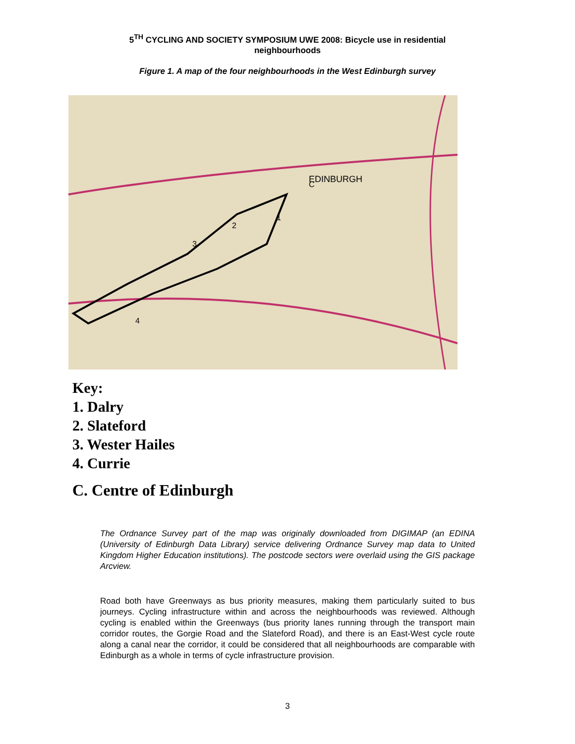5<sup>TH</sup> CYCLING AND SOCIETY SYMPOSIUM UWE 2008: Bicycle use in residential
neighbourhoods
Figure 1. A map of the four neighbourhoods in the West Edinburgh survey
EDINBURGH
1
2
3
4
C
Key:
1. Dalry
2. Slateford
3. Wester Hailes
4. Currie
C. Centre of Edinburgh
The Ordnance Survey part of the map was originally downloaded from DIGIMAP (an EDINA (University of Edinburgh Data Library) service delivering Ordnance Survey map data to United Kingdom Higher Education institutions). The postcode sectors were overlaid using the GIS package Arcview.
Road both have Greenways as bus priority measures, making them particularly suited to bus journeys. Cycling infrastructure within and across the neighbourhoods was reviewed. Although cycling is enabled within the Greenways (bus priority lanes running through the transport main corridor routes, the Gorgie Road and the Slateford Road), and there is an East-West cycle route along a canal near the corridor, it could be considered that all neighbourhoods are comparable with Edinburgh as a whole in terms of cycle infrastructure provision.
3